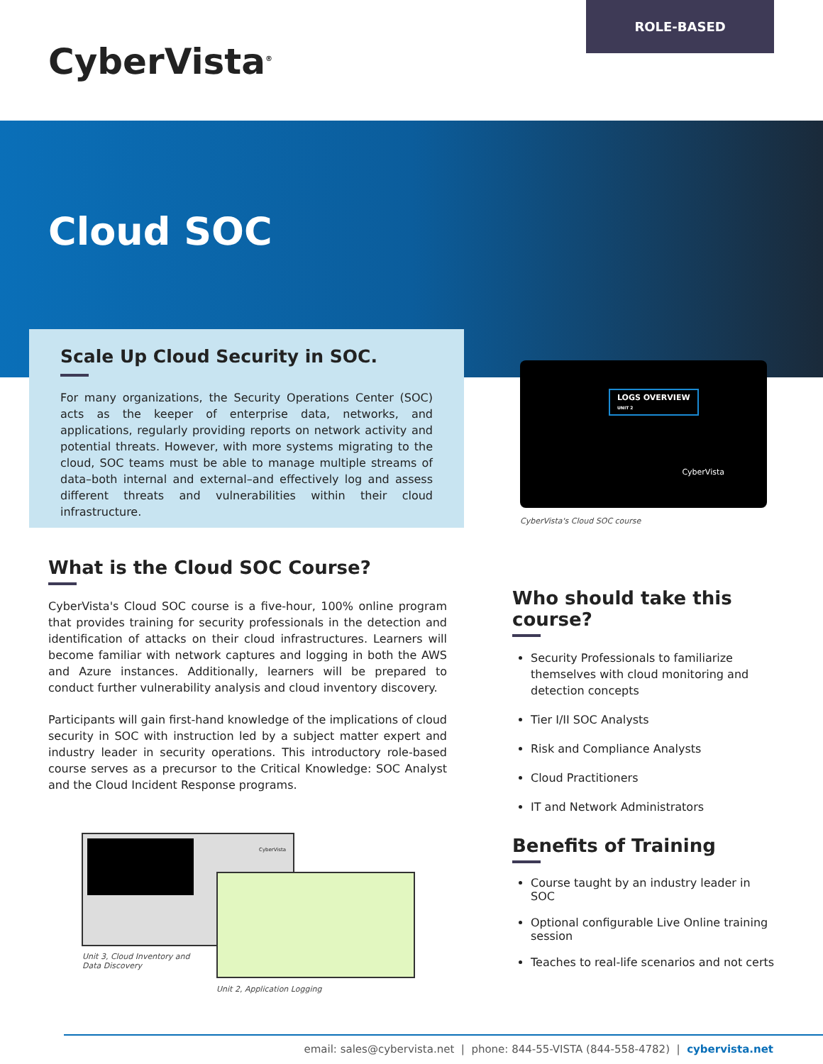ROLE-BASED
CyberVista<sup>®</sup>
Cloud SOC
Scale Up Cloud Security in SOC.
For many organizations, the Security Operations Center (SOC) acts as the keeper of enterprise data, networks, and applications, regularly providing reports on network activity and potential threats. However, with more systems migrating to the cloud, SOC teams must be able to manage multiple streams of data–both internal and external–and effectively log and assess different threats and vulnerabilities within their cloud infrastructure.
LOGS OVERVIEW
UNIT 2
CyberVista
CyberVista's Cloud SOC course
What is the Cloud SOC Course?
CyberVista's Cloud SOC course is a five-hour, 100% online program that provides training for security professionals in the detection and identification of attacks on their cloud infrastructures. Learners will become familiar with network captures and logging in both the AWS and Azure instances. Additionally, learners will be prepared to conduct further vulnerability analysis and cloud inventory discovery.
Participants will gain first-hand knowledge of the implications of cloud security in SOC with instruction led by a subject matter expert and industry leader in security operations. This introductory role-based course serves as a precursor to the Critical Knowledge: SOC Analyst and the Cloud Incident Response programs.
CyberVista
Unit 3, Cloud Inventory and
Data Discovery
Unit 2, Application Logging
Who should take this course?
Security Professionals to familiarize themselves with cloud monitoring and detection concepts
Tier I/II SOC Analysts
Risk and Compliance Analysts
Cloud Practitioners
IT and Network Administrators
Benefits of Training
Course taught by an industry leader in SOC
Optional configurable Live Online training session
Teaches to real-life scenarios and not certs
email: sales@cybervista.net | phone: 844-55-VISTA (844-558-4782) | cybervista.net